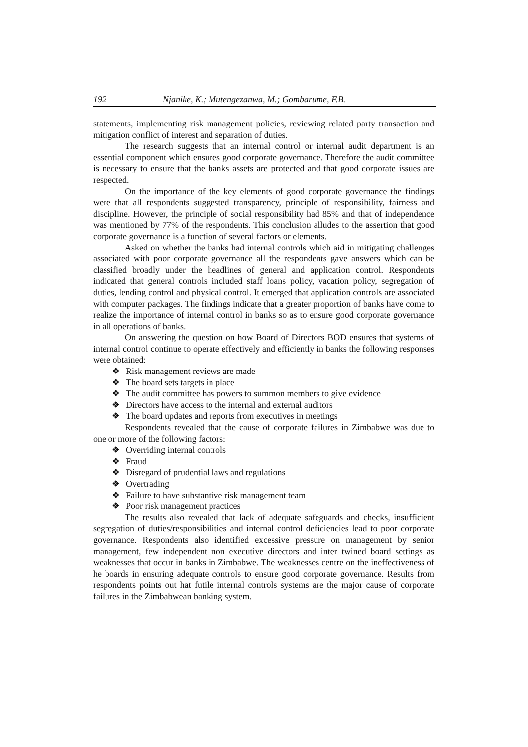192 Njanike, K.; Mutengezanwa, M.; Gombarume, F.B.
statements, implementing risk management policies, reviewing related party transaction and mitigation conflict of interest and separation of duties.
The research suggests that an internal control or internal audit department is an essential component which ensures good corporate governance. Therefore the audit committee is necessary to ensure that the banks assets are protected and that good corporate issues are respected.
On the importance of the key elements of good corporate governance the findings were that all respondents suggested transparency, principle of responsibility, fairness and discipline. However, the principle of social responsibility had 85% and that of independence was mentioned by 77% of the respondents. This conclusion alludes to the assertion that good corporate governance is a function of several factors or elements.
Asked on whether the banks had internal controls which aid in mitigating challenges associated with poor corporate governance all the respondents gave answers which can be classified broadly under the headlines of general and application control. Respondents indicated that general controls included staff loans policy, vacation policy, segregation of duties, lending control and physical control. It emerged that application controls are associated with computer packages. The findings indicate that a greater proportion of banks have come to realize the importance of internal control in banks so as to ensure good corporate governance in all operations of banks.
On answering the question on how Board of Directors BOD ensures that systems of internal control continue to operate effectively and efficiently in banks the following responses were obtained:
❖ Risk management reviews are made
❖ The board sets targets in place
❖ The audit committee has powers to summon members to give evidence
❖ Directors have access to the internal and external auditors
❖ The board updates and reports from executives in meetings
Respondents revealed that the cause of corporate failures in Zimbabwe was due to one or more of the following factors:
❖ Overriding internal controls
❖ Fraud
❖ Disregard of prudential laws and regulations
❖ Overtrading
❖ Failure to have substantive risk management team
❖ Poor risk management practices
The results also revealed that lack of adequate safeguards and checks, insufficient segregation of duties/responsibilities and internal control deficiencies lead to poor corporate governance. Respondents also identified excessive pressure on management by senior management, few independent non executive directors and inter twined board settings as weaknesses that occur in banks in Zimbabwe. The weaknesses centre on the ineffectiveness of he boards in ensuring adequate controls to ensure good corporate governance. Results from respondents points out hat futile internal controls systems are the major cause of corporate failures in the Zimbabwean banking system.